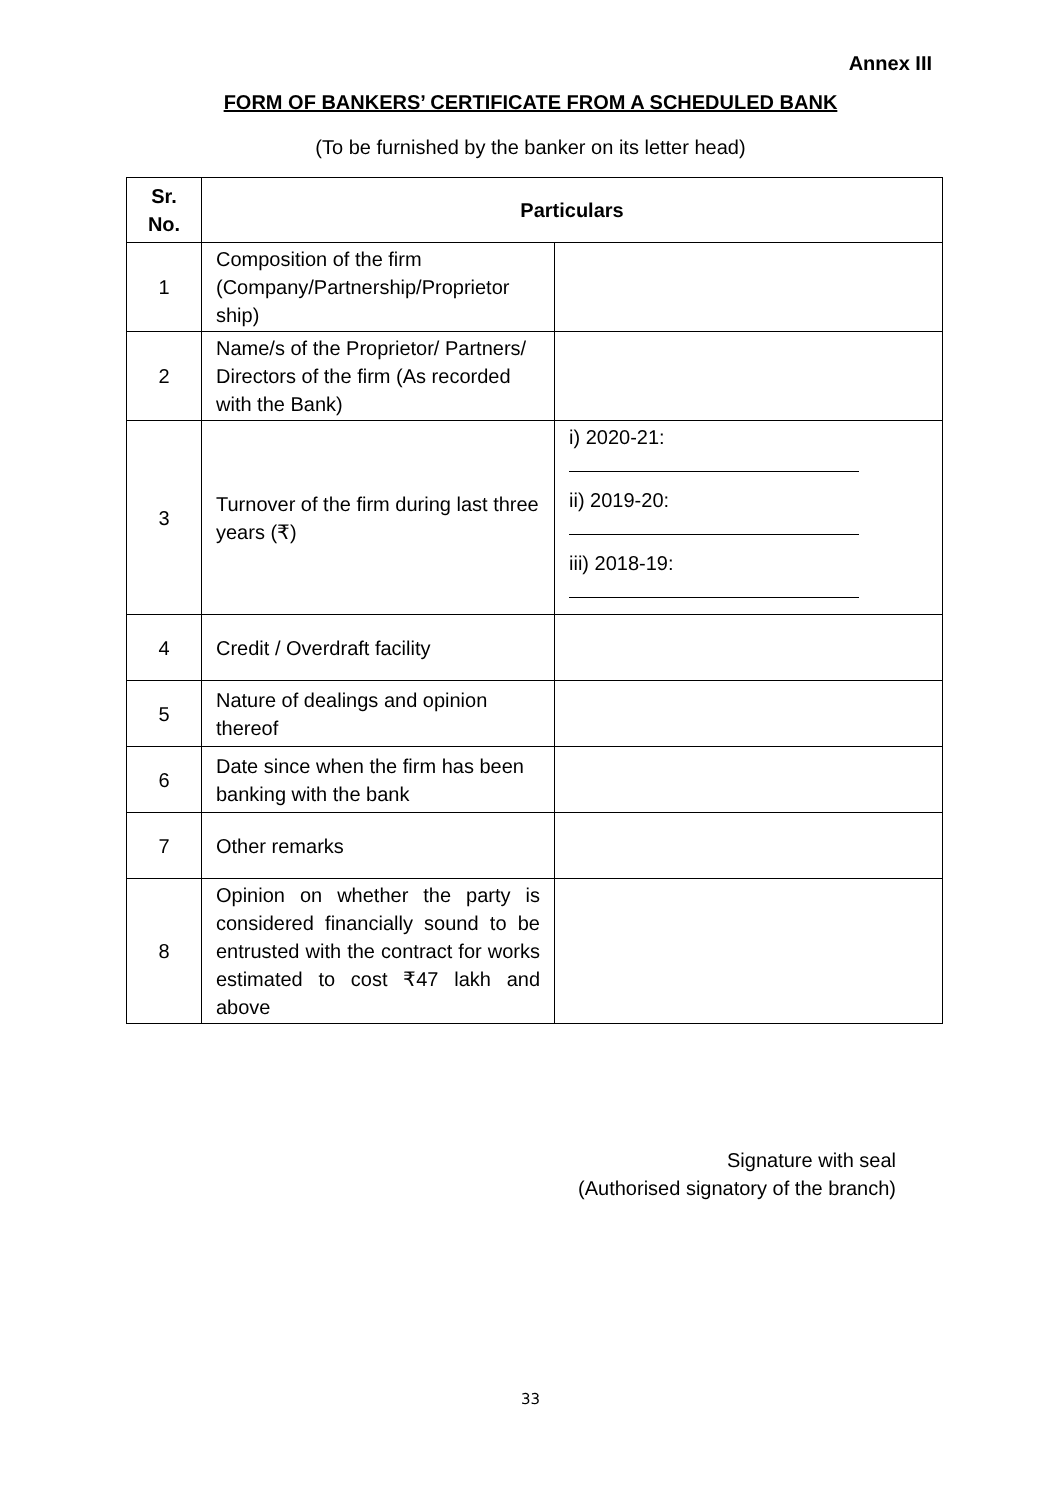Annex III
FORM OF BANKERS’ CERTIFICATE FROM A SCHEDULED BANK
(To be furnished by the banker on its letter head)
| Sr. No. | Particulars | |
| --- | --- | --- |
| 1 | Composition of the firm (Company/Partnership/Proprietor ship) | |
| 2 | Name/s of the Proprietor/ Partners/ Directors of the firm (As recorded with the Bank) | |
| 3 | Turnover of the firm during last three years (₹) | i) 2020-21: ii) 2019-20: iii) 2018-19: |
| 4 | Credit / Overdraft facility | |
| 5 | Nature of dealings and opinion thereof | |
| 6 | Date since when the firm has been banking with the bank | |
| 7 | Other remarks | |
| 8 | Opinion on whether the party is considered financially sound to be entrusted with the contract for works estimated to cost ₹47 lakh and above | |
Signature with seal
(Authorised signatory of the branch)
33